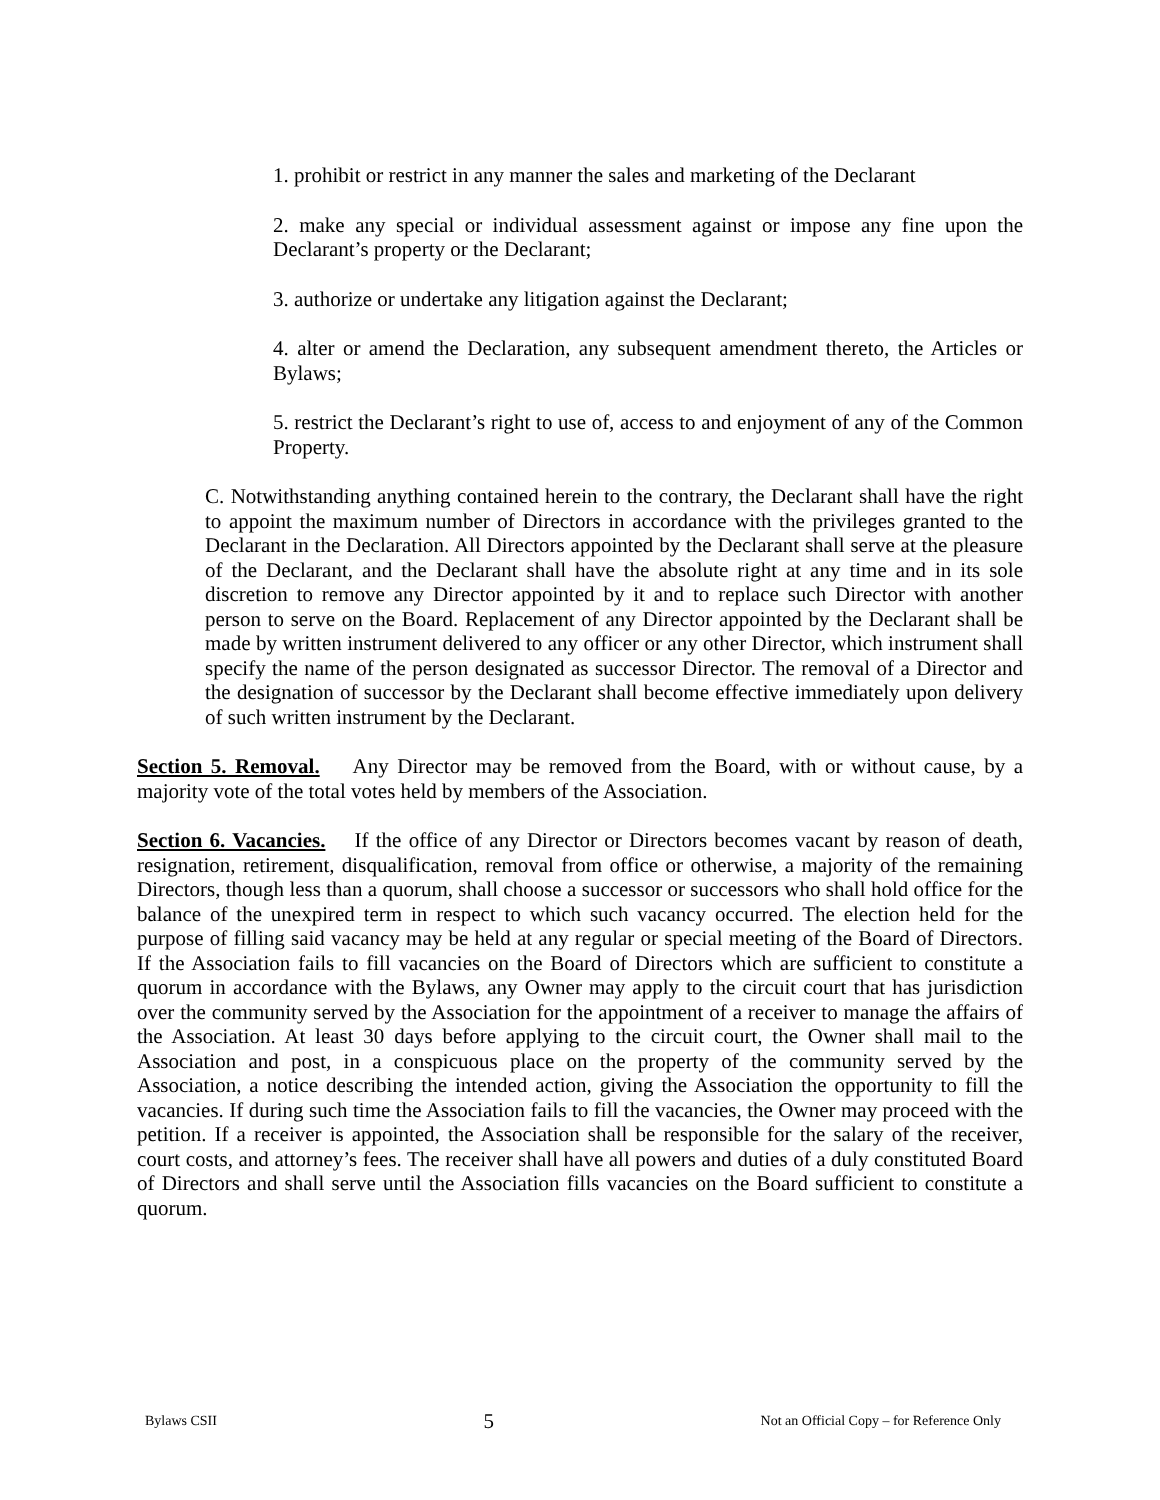1. prohibit or restrict in any manner the sales and marketing of the Declarant
2. make any special or individual assessment against or impose any fine upon the Declarant’s property or the Declarant;
3. authorize or undertake any litigation against the Declarant;
4. alter or amend the Declaration, any subsequent amendment thereto, the Articles or Bylaws;
5. restrict the Declarant’s right to use of, access to and enjoyment of any of the Common Property.
C. Notwithstanding anything contained herein to the contrary, the Declarant shall have the right to appoint the maximum number of Directors in accordance with the privileges granted to the Declarant in the Declaration. All Directors appointed by the Declarant shall serve at the pleasure of the Declarant, and the Declarant shall have the absolute right at any time and in its sole discretion to remove any Director appointed by it and to replace such Director with another person to serve on the Board. Replacement of any Director appointed by the Declarant shall be made by written instrument delivered to any officer or any other Director, which instrument shall specify the name of the person designated as successor Director. The removal of a Director and the designation of successor by the Declarant shall become effective immediately upon delivery of such written instrument by the Declarant.
Section 5. Removal. Any Director may be removed from the Board, with or without cause, by a majority vote of the total votes held by members of the Association.
Section 6. Vacancies. If the office of any Director or Directors becomes vacant by reason of death, resignation, retirement, disqualification, removal from office or otherwise, a majority of the remaining Directors, though less than a quorum, shall choose a successor or successors who shall hold office for the balance of the unexpired term in respect to which such vacancy occurred. The election held for the purpose of filling said vacancy may be held at any regular or special meeting of the Board of Directors. If the Association fails to fill vacancies on the Board of Directors which are sufficient to constitute a quorum in accordance with the Bylaws, any Owner may apply to the circuit court that has jurisdiction over the community served by the Association for the appointment of a receiver to manage the affairs of the Association. At least 30 days before applying to the circuit court, the Owner shall mail to the Association and post, in a conspicuous place on the property of the community served by the Association, a notice describing the intended action, giving the Association the opportunity to fill the vacancies. If during such time the Association fails to fill the vacancies, the Owner may proceed with the petition. If a receiver is appointed, the Association shall be responsible for the salary of the receiver, court costs, and attorney’s fees. The receiver shall have all powers and duties of a duly constituted Board of Directors and shall serve until the Association fills vacancies on the Board sufficient to constitute a quorum.
Bylaws CSII 5 Not an Official Copy – for Reference Only